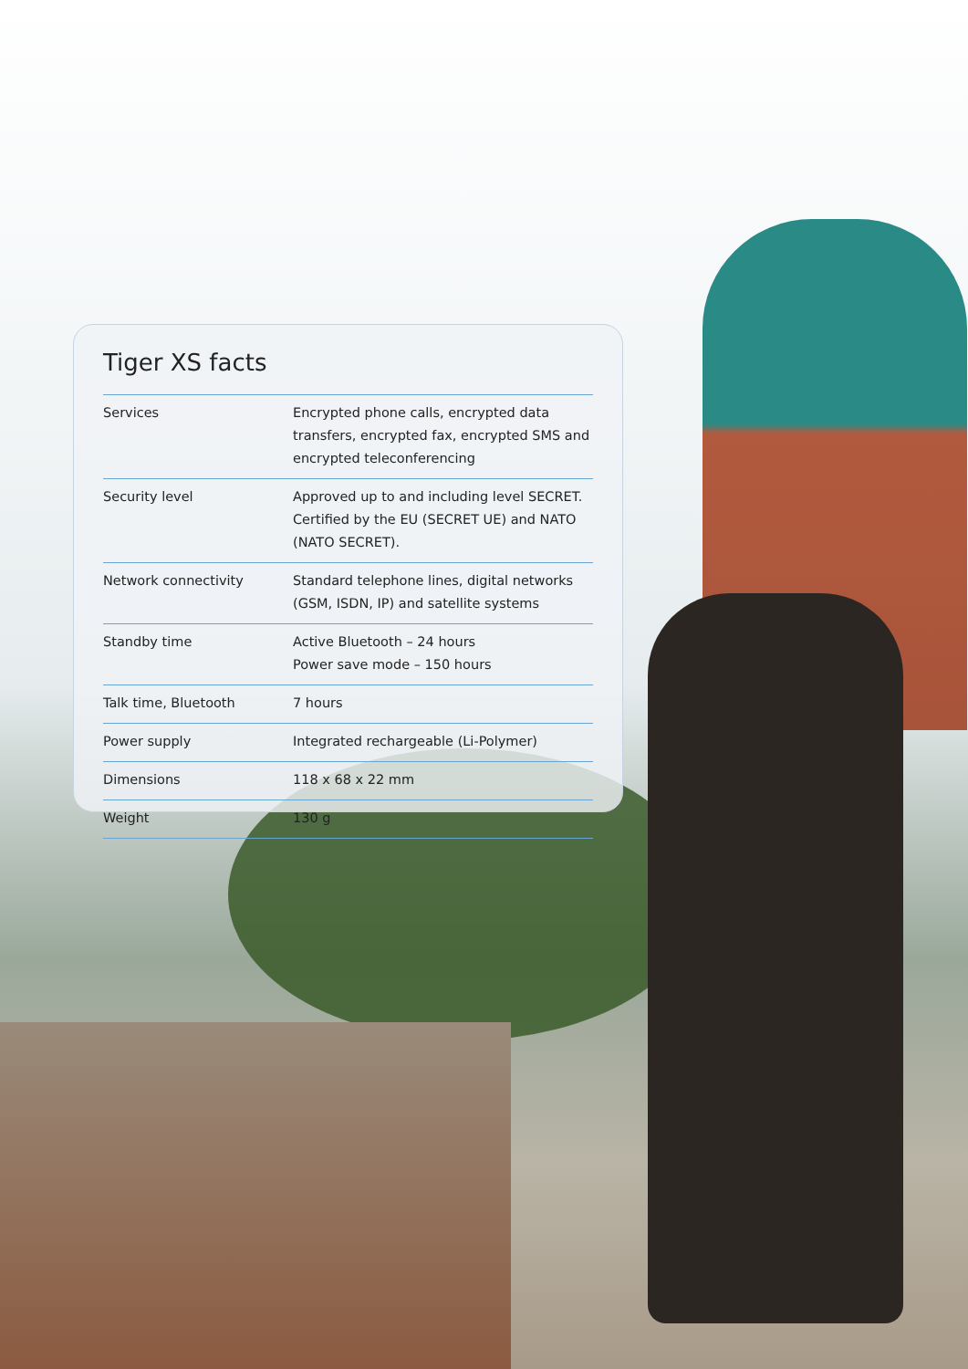Tiger XS facts
| Services | Encrypted phone calls, encrypted data transfers, encrypted fax, encrypted SMS and encrypted teleconferencing |
| Security level | Approved up to and including level SECRET. Certified by the EU (SECRET UE) and NATO (NATO SECRET). |
| Network connectivity | Standard telephone lines, digital networks (GSM, ISDN, IP) and satellite systems |
| Standby time | Active Bluetooth – 24 hours Power save mode – 150 hours |
| Talk time, Bluetooth | 7 hours |
| Power supply | Integrated rechargeable (Li-Polymer) |
| Dimensions | 118 x 68 x 22 mm |
| Weight | 130 g |